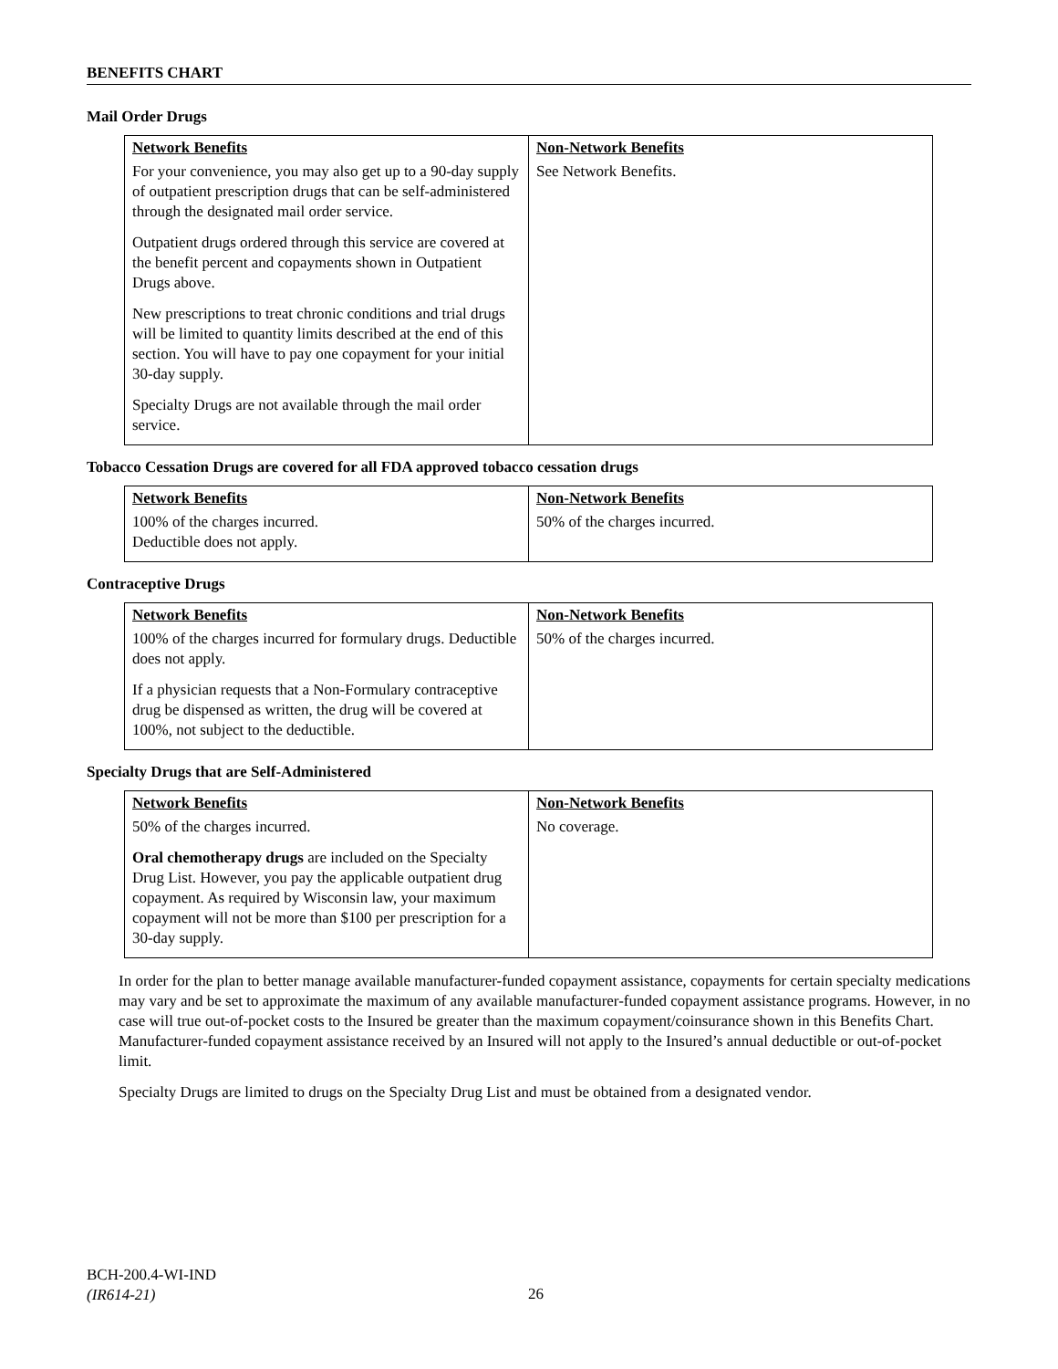BENEFITS CHART
Mail Order Drugs
| Network Benefits | Non-Network Benefits |
| --- | --- |
| For your convenience, you may also get up to a 90-day supply of outpatient prescription drugs that can be self-administered through the designated mail order service. Outpatient drugs ordered through this service are covered at the benefit percent and copayments shown in Outpatient Drugs above. New prescriptions to treat chronic conditions and trial drugs will be limited to quantity limits described at the end of this section. You will have to pay one copayment for your initial 30-day supply. Specialty Drugs are not available through the mail order service. | See Network Benefits. |
Tobacco Cessation Drugs are covered for all FDA approved tobacco cessation drugs
| Network Benefits | Non-Network Benefits |
| --- | --- |
| 100% of the charges incurred. Deductible does not apply. | 50% of the charges incurred. |
Contraceptive Drugs
| Network Benefits | Non-Network Benefits |
| --- | --- |
| 100% of the charges incurred for formulary drugs. Deductible does not apply. If a physician requests that a Non-Formulary contraceptive drug be dispensed as written, the drug will be covered at 100%, not subject to the deductible. | 50% of the charges incurred. |
Specialty Drugs that are Self-Administered
| Network Benefits | Non-Network Benefits |
| --- | --- |
| 50% of the charges incurred. Oral chemotherapy drugs are included on the Specialty Drug List. However, you pay the applicable outpatient drug copayment. As required by Wisconsin law, your maximum copayment will not be more than $100 per prescription for a 30-day supply. | No coverage. |
In order for the plan to better manage available manufacturer-funded copayment assistance, copayments for certain specialty medications may vary and be set to approximate the maximum of any available manufacturer-funded copayment assistance programs. However, in no case will true out-of-pocket costs to the Insured be greater than the maximum copayment/coinsurance shown in this Benefits Chart. Manufacturer-funded copayment assistance received by an Insured will not apply to the Insured’s annual deductible or out-of-pocket limit.
Specialty Drugs are limited to drugs on the Specialty Drug List and must be obtained from a designated vendor.
BCH-200.4-WI-IND
(IR614-21)
26